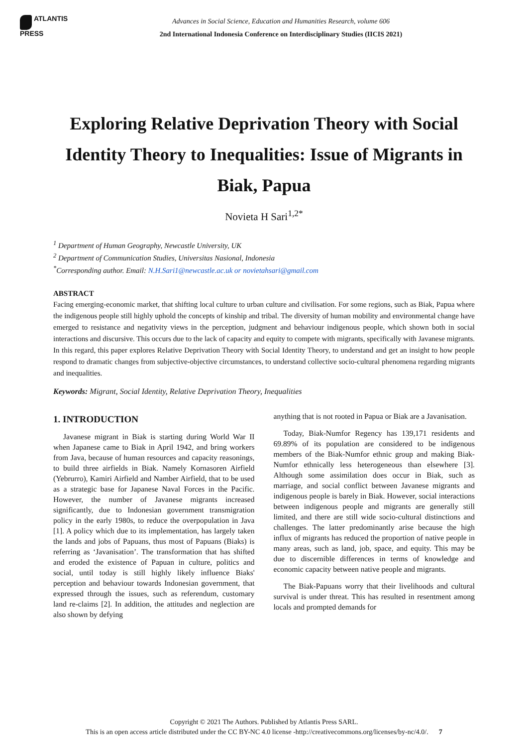ATLANTIS
PRESS
Advances in Social Science, Education and Humanities Research, volume 606
2nd International Indonesia Conference on Interdisciplinary Studies (IICIS 2021)
Exploring Relative Deprivation Theory with Social Identity Theory to Inequalities: Issue of Migrants in Biak, Papua
Novieta H Sari<sup>1,2*</sup>
<sup>1</sup> Department of Human Geography, Newcastle University, UK
<sup>2</sup> Department of Communication Studies, Universitas Nasional, Indonesia
<sup>*</sup> Corresponding author. Email: N.H.Sari1@newcastle.ac.uk or novietahsari@gmail.com
ABSTRACT
Facing emerging-economic market, that shifting local culture to urban culture and civilisation. For some regions, such as Biak, Papua where the indigenous people still highly uphold the concepts of kinship and tribal. The diversity of human mobility and environmental change have emerged to resistance and negativity views in the perception, judgment and behaviour indigenous people, which shown both in social interactions and discursive. This occurs due to the lack of capacity and equity to compete with migrants, specifically with Javanese migrants. In this regard, this paper explores Relative Deprivation Theory with Social Identity Theory, to understand and get an insight to how people respond to dramatic changes from subjective-objective circumstances, to understand collective socio-cultural phenomena regarding migrants and inequalities.
Keywords: Migrant, Social Identity, Relative Deprivation Theory, Inequalities
1. INTRODUCTION
Javanese migrant in Biak is starting during World War II when Japanese came to Biak in April 1942, and bring workers from Java, because of human resources and capacity reasonings, to build three airfields in Biak. Namely Kornasoren Airfield (Yebrurro), Kamiri Airfield and Namber Airfield, that to be used as a strategic base for Japanese Naval Forces in the Pacific. However, the number of Javanese migrants increased significantly, due to Indonesian government transmigration policy in the early 1980s, to reduce the overpopulation in Java [1]. A policy which due to its implementation, has largely taken the lands and jobs of Papuans, thus most of Papuans (Biaks) is referring as ‘Javanisation’. The transformation that has shifted and eroded the existence of Papuan in culture, politics and social, until today is still highly likely influence Biaks' perception and behaviour towards Indonesian government, that expressed through the issues, such as referendum, customary land re-claims [2]. In addition, the attitudes and neglection are also shown by defying
anything that is not rooted in Papua or Biak are a Javanisation.
Today, Biak-Numfor Regency has 139,171 residents and 69.89% of its population are considered to be indigenous members of the Biak-Numfor ethnic group and making Biak-Numfor ethnically less heterogeneous than elsewhere [3]. Although some assimilation does occur in Biak, such as marriage, and social conflict between Javanese migrants and indigenous people is barely in Biak. However, social interactions between indigenous people and migrants are generally still limited, and there are still wide socio-cultural distinctions and challenges. The latter predominantly arise because the high influx of migrants has reduced the proportion of native people in many areas, such as land, job, space, and equity. This may be due to discernible differences in terms of knowledge and economic capacity between native people and migrants.
The Biak-Papuans worry that their livelihoods and cultural survival is under threat. This has resulted in resentment among locals and prompted demands for
Copyright © 2021 The Authors. Published by Atlantis Press SARL.
This is an open access article distributed under the CC BY-NC 4.0 license -http://creativecommons.org/licenses/by-nc/4.0/. 7